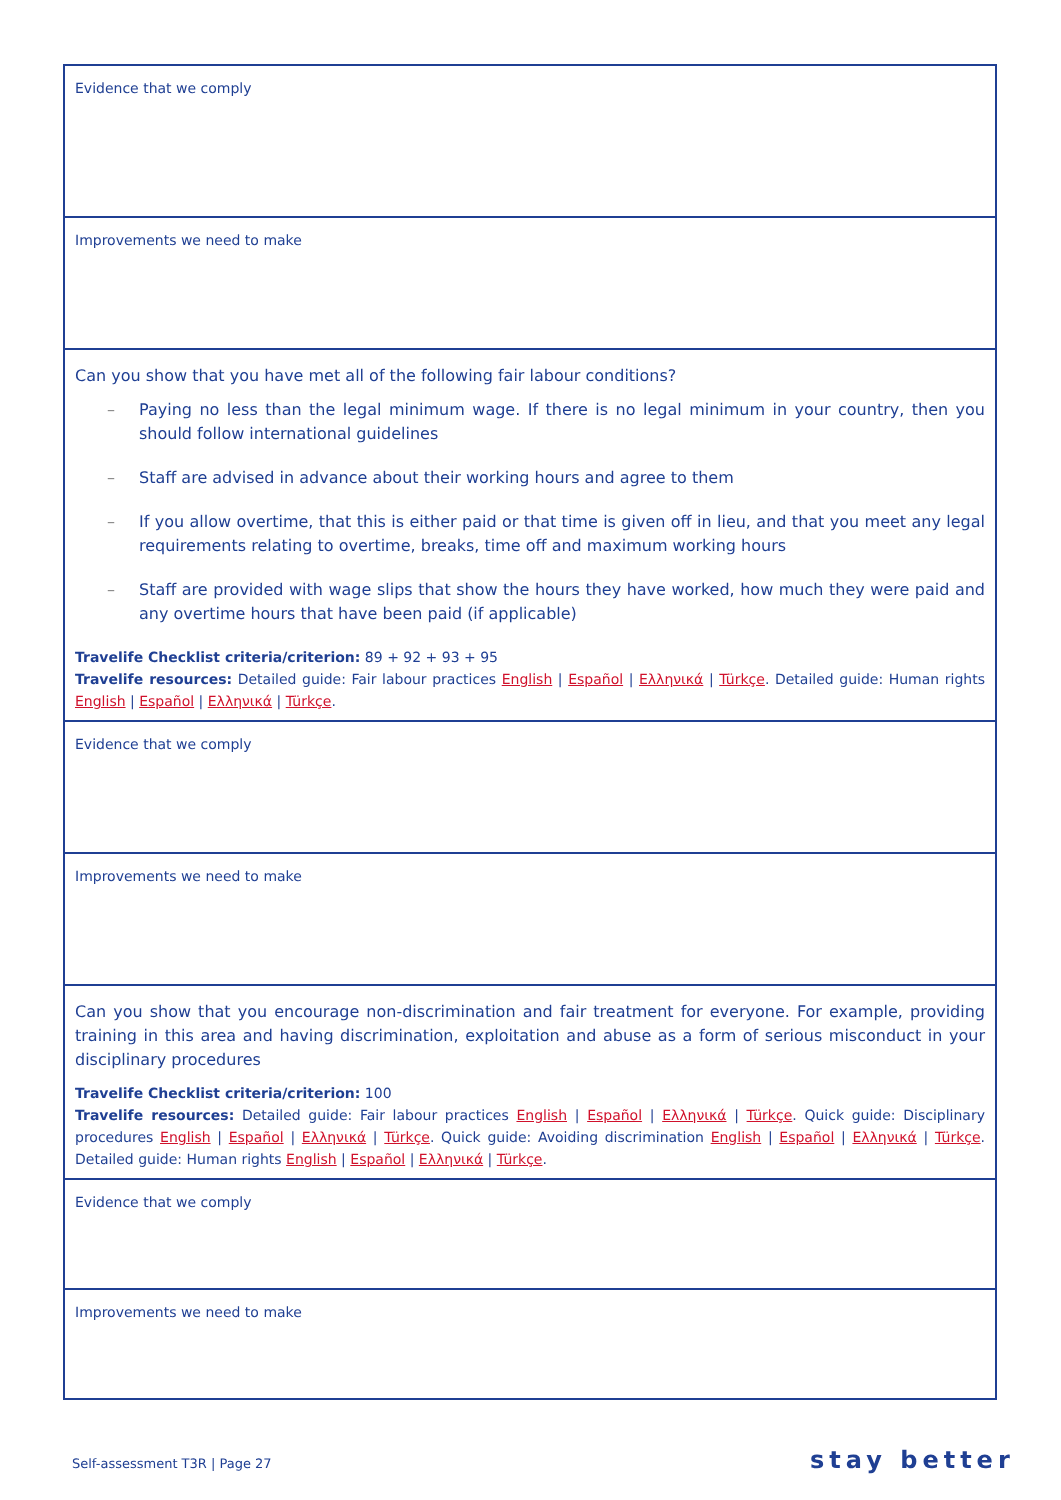| Evidence that we comply |
| Improvements we need to make |
| Can you show that you have met all of the following fair labour conditions? – Paying no less than the legal minimum wage. If there is no legal minimum in your country, then you should follow international guidelines – Staff are advised in advance about their working hours and agree to them – If you allow overtime, that this is either paid or that time is given off in lieu, and that you meet any legal requirements relating to overtime, breaks, time off and maximum working hours – Staff are provided with wage slips that show the hours they have worked, how much they were paid and any overtime hours that have been paid (if applicable) Travelife Checklist criteria/criterion: 89 + 92 + 93 + 95 Travelife resources: Detailed guide: Fair labour practices English / Español / Ελληνικά / Türkçe . Detailed guide: Human rights English / Español / Ελληνικά / Türkçe . |
| Evidence that we comply |
| Improvements we need to make |
| Can you show that you encourage non-discrimination and fair treatment for everyone. For example, providing training in this area and having discrimination, exploitation and abuse as a form of serious misconduct in your disciplinary procedures Travelife Checklist criteria/criterion: 100 Travelife resources: Detailed guide: Fair labour practices English / Español / Ελληνικά / Türkçe . Quick guide: Disciplinary procedures English / Español / Ελληνικά / Türkçe . Quick guide: Avoiding discrimination English / Español / Ελληνικά / Türkçe . Detailed guide: Human rights English / Español / Ελληνικά / Türkçe . |
| Evidence that we comply |
| Improvements we need to make |
Self-assessment T3R | Page 27 stay better